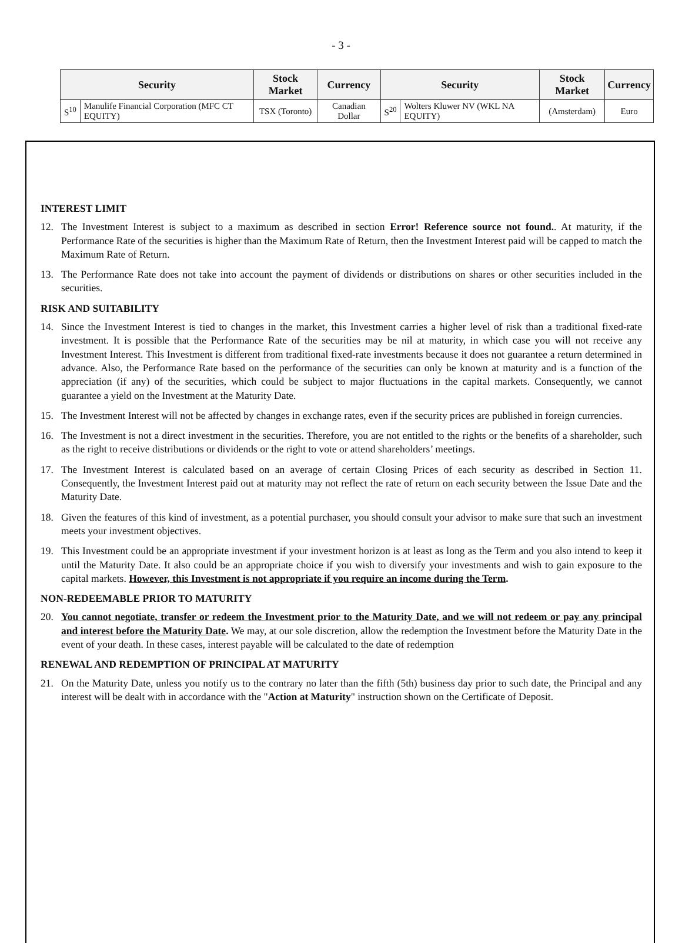- 3 -
| Security | | Stock Market | Currency | Security | | Stock Market | Currency |
| --- | --- | --- | --- | --- | --- | --- | --- |
| S<sup>10</sup> | Manulife Financial Corporation (MFC CT EQUITY) | TSX (Toronto) | Canadian Dollar | S<sup>20</sup> | Wolters Kluwer NV (WKL NA EQUITY) | (Amsterdam) | Euro |
INTEREST LIMIT
12. The Investment Interest is subject to a maximum as described in section Error! Reference source not found.. At maturity, if the Performance Rate of the securities is higher than the Maximum Rate of Return, then the Investment Interest paid will be capped to match the Maximum Rate of Return.
13. The Performance Rate does not take into account the payment of dividends or distributions on shares or other securities included in the securities.
RISK AND SUITABILITY
14. Since the Investment Interest is tied to changes in the market, this Investment carries a higher level of risk than a traditional fixed-rate investment. It is possible that the Performance Rate of the securities may be nil at maturity, in which case you will not receive any Investment Interest. This Investment is different from traditional fixed-rate investments because it does not guarantee a return determined in advance. Also, the Performance Rate based on the performance of the securities can only be known at maturity and is a function of the appreciation (if any) of the securities, which could be subject to major fluctuations in the capital markets. Consequently, we cannot guarantee a yield on the Investment at the Maturity Date.
15. The Investment Interest will not be affected by changes in exchange rates, even if the security prices are published in foreign currencies.
16. The Investment is not a direct investment in the securities. Therefore, you are not entitled to the rights or the benefits of a shareholder, such as the right to receive distributions or dividends or the right to vote or attend shareholders’ meetings.
17. The Investment Interest is calculated based on an average of certain Closing Prices of each security as described in Section 11. Consequently, the Investment Interest paid out at maturity may not reflect the rate of return on each security between the Issue Date and the Maturity Date.
18. Given the features of this kind of investment, as a potential purchaser, you should consult your advisor to make sure that such an investment meets your investment objectives.
19. This Investment could be an appropriate investment if your investment horizon is at least as long as the Term and you also intend to keep it until the Maturity Date. It also could be an appropriate choice if you wish to diversify your investments and wish to gain exposure to the capital markets. However, this Investment is not appropriate if you require an income during the Term.
NON-REDEEMABLE PRIOR TO MATURITY
20. You cannot negotiate, transfer or redeem the Investment prior to the Maturity Date, and we will not redeem or pay any principal and interest before the Maturity Date. We may, at our sole discretion, allow the redemption the Investment before the Maturity Date in the event of your death. In these cases, interest payable will be calculated to the date of redemption
RENEWAL AND REDEMPTION OF PRINCIPAL AT MATURITY
21. On the Maturity Date, unless you notify us to the contrary no later than the fifth (5th) business day prior to such date, the Principal and any interest will be dealt with in accordance with the "Action at Maturity" instruction shown on the Certificate of Deposit.